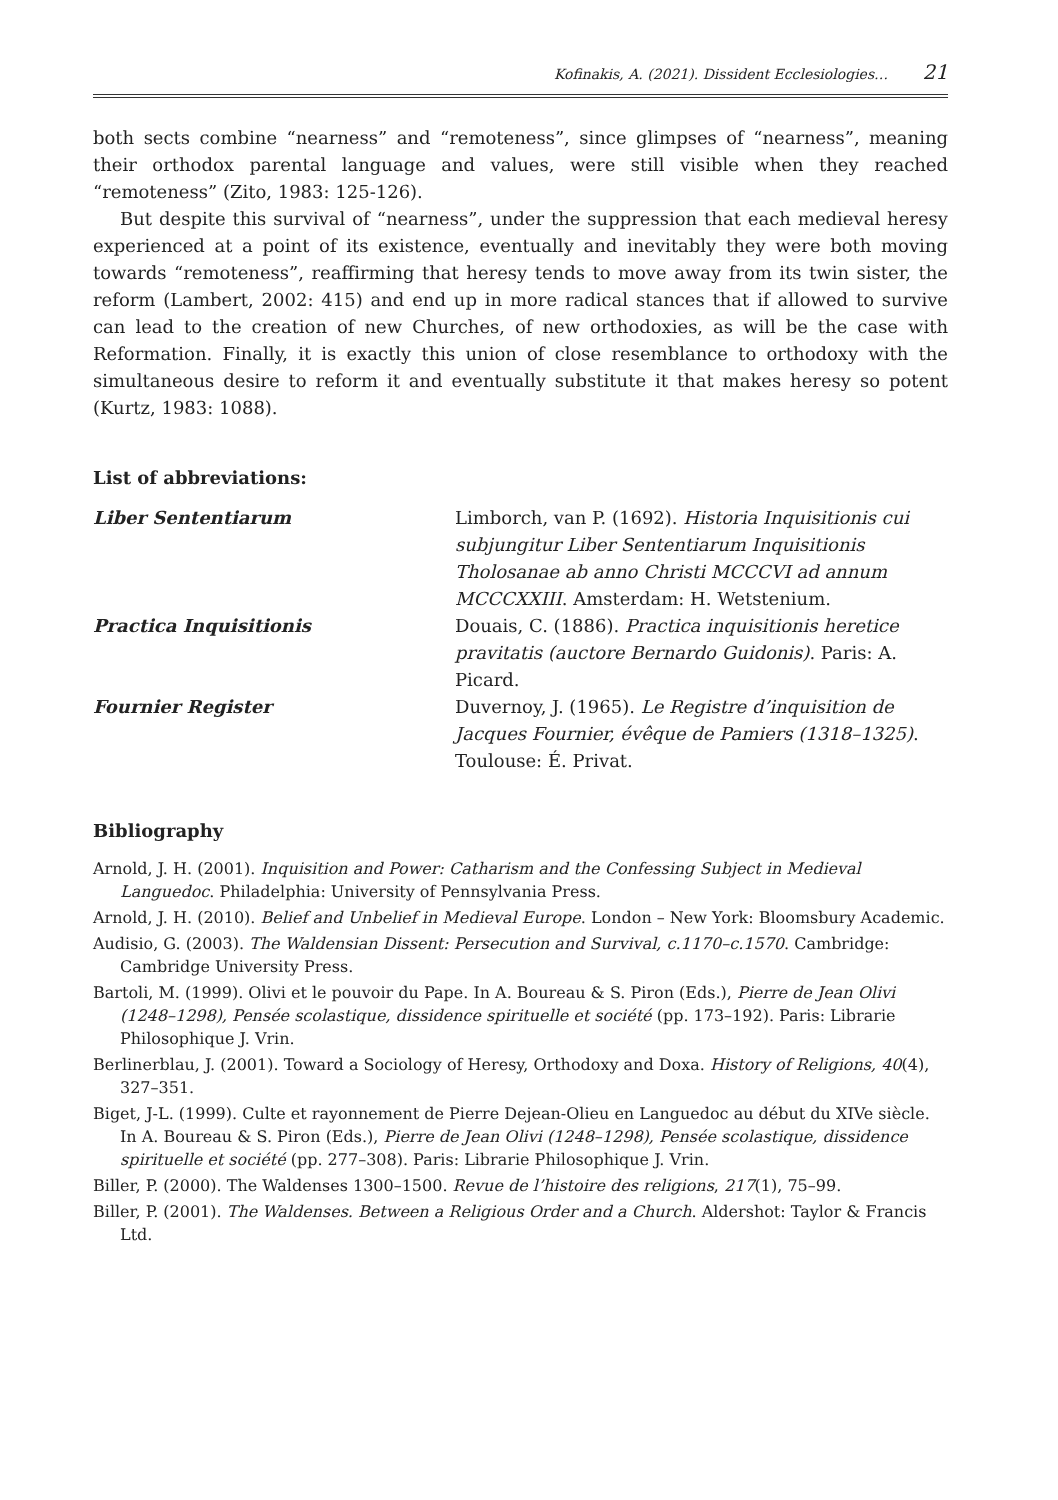Kofinakis, A. (2021). Dissident Ecclesiologies… 21
both sects combine “nearness” and “remoteness”, since glimpses of “nearness”, meaning their orthodox parental language and values, were still visible when they reached “remoteness” (Zito, 1983: 125-126).
But despite this survival of “nearness”, under the suppression that each medieval heresy experienced at a point of its existence, eventually and inevitably they were both moving towards “remoteness”, reaffirming that heresy tends to move away from its twin sister, the reform (Lambert, 2002: 415) and end up in more radical stances that if allowed to survive can lead to the creation of new Churches, of new orthodoxies, as will be the case with Reformation. Finally, it is exactly this union of close resemblance to orthodoxy with the simultaneous desire to reform it and eventually substitute it that makes heresy so potent (Kurtz, 1983: 1088).
List of abbreviations:
Liber Sententiarum Limborch, van P. (1692). Historia Inquisitionis cui subjungitur Liber Sententiarum Inquisitionis Tholosanae ab anno Christi MCCCVI ad annum MCCCXXIII. Amsterdam: H. Wetstenium.
Practica Inquisitionis Douais, C. (1886). Practica inquisitionis heretice pravitatis (auctore Bernardo Guidonis). Paris: A. Picard.
Fournier Register Duvernoy, J. (1965). Le Registre d’inquisition de Jacques Fournier, évêque de Pamiers (1318–1325). Toulouse: É. Privat.
Bibliography
Arnold, J. H. (2001). Inquisition and Power: Catharism and the Confessing Subject in Medieval Languedoc. Philadelphia: University of Pennsylvania Press.
Arnold, J. H. (2010). Belief and Unbelief in Medieval Europe. London – New York: Bloomsbury Academic.
Audisio, G. (2003). The Waldensian Dissent: Persecution and Survival, c.1170–c.1570. Cambridge: Cambridge University Press.
Bartoli, M. (1999). Olivi et le pouvoir du Pape. In A. Boureau & S. Piron (Eds.), Pierre de Jean Olivi (1248–1298), Pensée scolastique, dissidence spirituelle et société (pp. 173–192). Paris: Librarie Philosophique J. Vrin.
Berlinerblau, J. (2001). Toward a Sociology of Heresy, Orthodoxy and Doxa. History of Religions, 40(4), 327–351.
Biget, J-L. (1999). Culte et rayonnement de Pierre Dejean-Olieu en Languedoc au début du XIVe siècle. In A. Boureau & S. Piron (Eds.), Pierre de Jean Olivi (1248–1298), Pensée scolastique, dissidence spirituelle et société (pp. 277–308). Paris: Librarie Philosophique J. Vrin.
Biller, P. (2000). The Waldenses 1300–1500. Revue de l’histoire des religions, 217(1), 75–99.
Biller, P. (2001). The Waldenses. Between a Religious Order and a Church. Aldershot: Taylor & Francis Ltd.